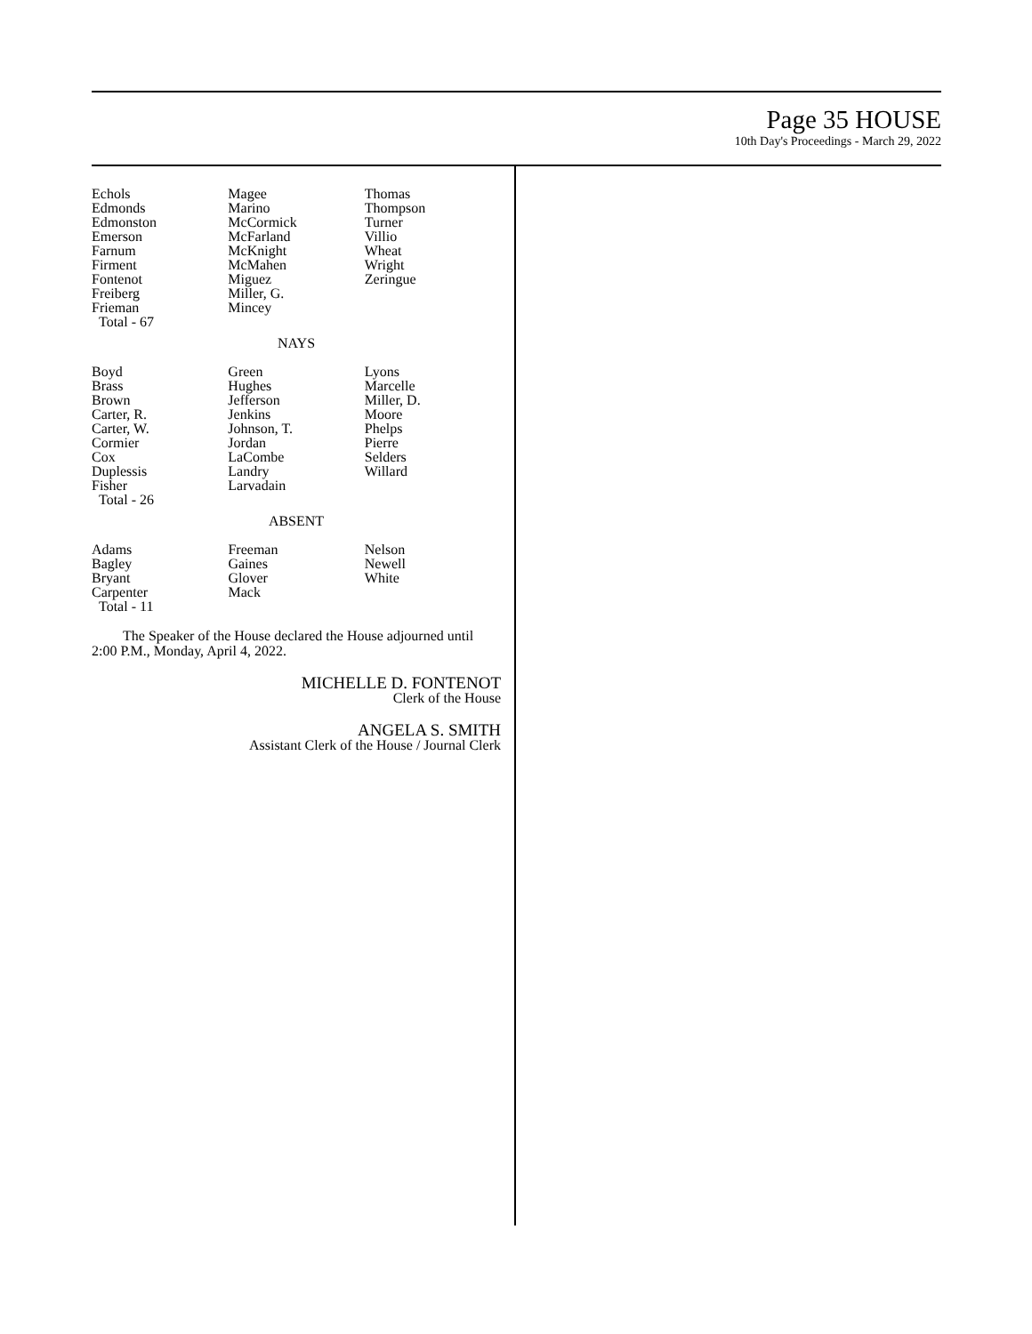Page 35 HOUSE
10th Day's Proceedings - March 29, 2022
| Echols Edmonds Edmonston Emerson Farnum Firment Fontenot Freiberg Frieman Total - 67 | Magee Marino McCormick McFarland McKnight McMahen Miguez Miller, G. Mincey | Thomas Thompson Turner Villio Wheat Wright Zeringue |
NAYS
| Boyd Brass Brown Carter, R. Carter, W. Cormier Cox Duplessis Fisher Total - 26 | Green Hughes Jefferson Jenkins Johnson, T. Jordan LaCombe Landry Larvadain | Lyons Marcelle Miller, D. Moore Phelps Pierre Selders Willard |
ABSENT
| Adams Bagley Bryant Carpenter Total - 11 | Freeman Gaines Glover Mack | Nelson Newell White |
The Speaker of the House declared the House adjourned until 2:00 P.M., Monday, April 4, 2022.
MICHELLE D. FONTENOT
Clerk of the House
ANGELA S. SMITH
Assistant Clerk of the House / Journal Clerk